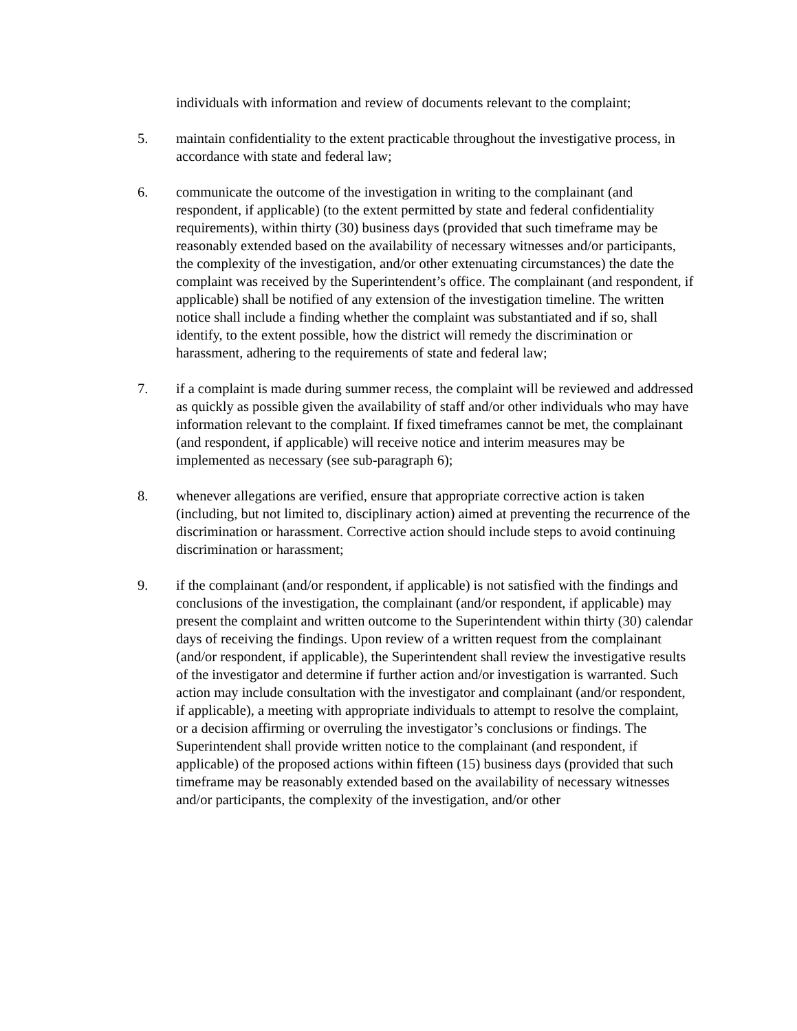individuals with information and review of documents relevant to the complaint;
5. maintain confidentiality to the extent practicable throughout the investigative process, in accordance with state and federal law;
6. communicate the outcome of the investigation in writing to the complainant (and respondent, if applicable) (to the extent permitted by state and federal confidentiality requirements), within thirty (30) business days (provided that such timeframe may be reasonably extended based on the availability of necessary witnesses and/or participants, the complexity of the investigation, and/or other extenuating circumstances) the date the complaint was received by the Superintendent’s office. The complainant (and respondent, if applicable) shall be notified of any extension of the investigation timeline. The written notice shall include a finding whether the complaint was substantiated and if so, shall identify, to the extent possible, how the district will remedy the discrimination or harassment, adhering to the requirements of state and federal law;
7. if a complaint is made during summer recess, the complaint will be reviewed and addressed as quickly as possible given the availability of staff and/or other individuals who may have information relevant to the complaint. If fixed timeframes cannot be met, the complainant (and respondent, if applicable) will receive notice and interim measures may be implemented as necessary (see sub-paragraph 6);
8. whenever allegations are verified, ensure that appropriate corrective action is taken (including, but not limited to, disciplinary action) aimed at preventing the recurrence of the discrimination or harassment. Corrective action should include steps to avoid continuing discrimination or harassment;
9. if the complainant (and/or respondent, if applicable) is not satisfied with the findings and conclusions of the investigation, the complainant (and/or respondent, if applicable) may present the complaint and written outcome to the Superintendent within thirty (30) calendar days of receiving the findings. Upon review of a written request from the complainant (and/or respondent, if applicable), the Superintendent shall review the investigative results of the investigator and determine if further action and/or investigation is warranted. Such action may include consultation with the investigator and complainant (and/or respondent, if applicable), a meeting with appropriate individuals to attempt to resolve the complaint, or a decision affirming or overruling the investigator’s conclusions or findings. The Superintendent shall provide written notice to the complainant (and respondent, if applicable) of the proposed actions within fifteen (15) business days (provided that such timeframe may be reasonably extended based on the availability of necessary witnesses and/or participants, the complexity of the investigation, and/or other